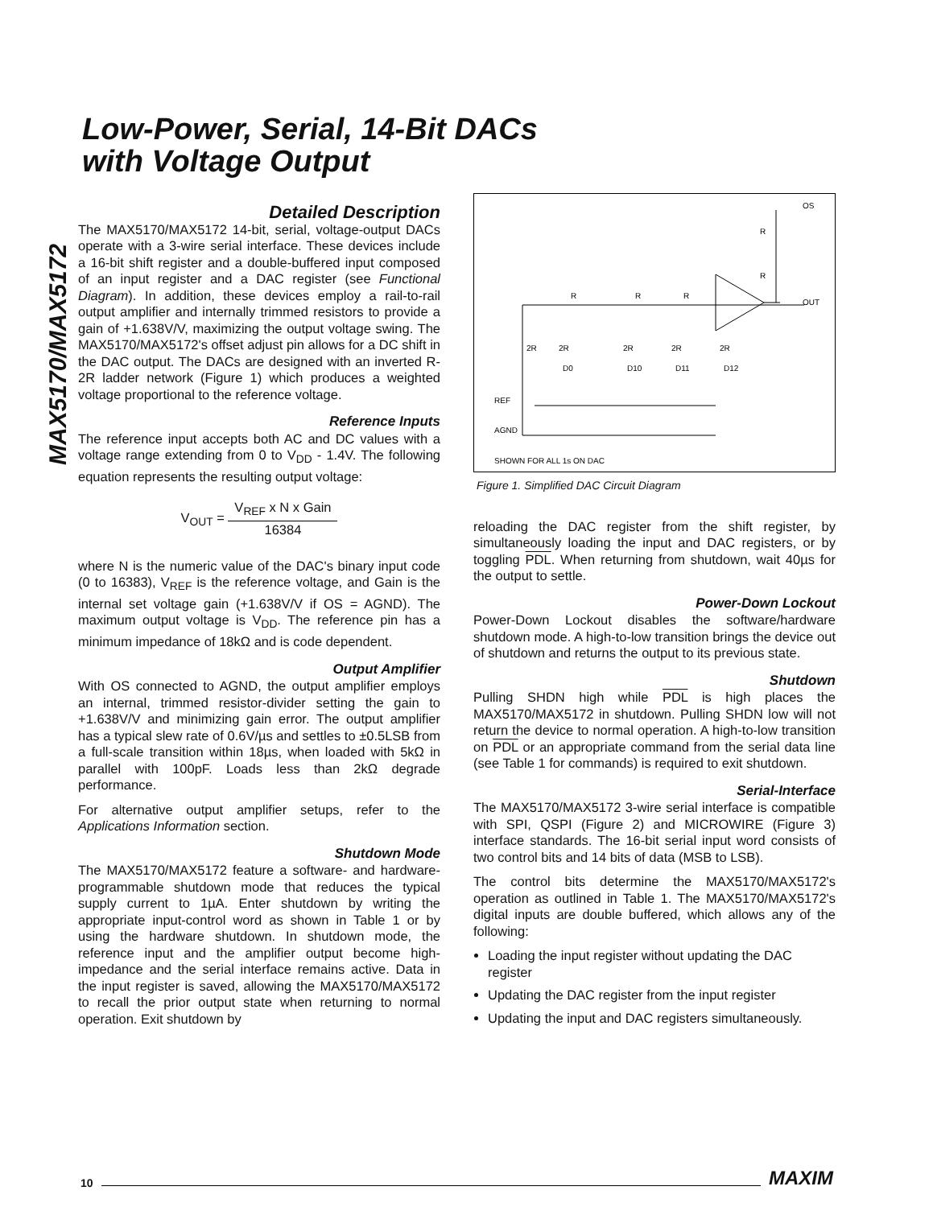Low-Power, Serial, 14-Bit DACs
with Voltage Output
MAX5170/MAX5172
Detailed Description
The MAX5170/MAX5172 14-bit, serial, voltage-output DACs operate with a 3-wire serial interface. These devices include a 16-bit shift register and a double-buffered input composed of an input register and a DAC register (see Functional Diagram). In addition, these devices employ a rail-to-rail output amplifier and internally trimmed resistors to provide a gain of +1.638V/V, maximizing the output voltage swing. The MAX5170/MAX5172's offset adjust pin allows for a DC shift in the DAC output. The DACs are designed with an inverted R-2R ladder network (Figure 1) which produces a weighted voltage proportional to the reference voltage.
Reference Inputs
The reference input accepts both AC and DC values with a voltage range extending from 0 to V<sub>DD</sub> - 1.4V. The following equation represents the resulting output voltage:
V<sub>OUT</sub> = V<sub>REF</sub> x N x Gain 16384
where N is the numeric value of the DAC's binary input code (0 to 16383), V<sub>REF</sub> is the reference voltage, and Gain is the internal set voltage gain (+1.638V/V if OS = AGND). The maximum output voltage is V<sub>DD</sub>. The reference pin has a minimum impedance of 18kΩ and is code dependent.
Output Amplifier
With OS connected to AGND, the output amplifier employs an internal, trimmed resistor-divider setting the gain to +1.638V/V and minimizing gain error. The output amplifier has a typical slew rate of 0.6V/µs and settles to ±0.5LSB from a full-scale transition within 18µs, when loaded with 5kΩ in parallel with 100pF. Loads less than 2kΩ degrade performance.
For alternative output amplifier setups, refer to the Applications Information section.
Shutdown Mode
The MAX5170/MAX5172 feature a software- and hardware-programmable shutdown mode that reduces the typical supply current to 1µA. Enter shutdown by writing the appropriate input-control word as shown in Table 1 or by using the hardware shutdown. In shutdown mode, the reference input and the amplifier output become high-impedance and the serial interface remains active. Data in the input register is saved, allowing the MAX5170/MAX5172 to recall the prior output state when returning to normal operation. Exit shutdown by
R
R
R
R
R
OS
OUT
2R
2R
2R
2R
2R
D0
D10
D11
D12
REF
AGND
SHOWN FOR ALL 1s ON DAC
Figure 1. Simplified DAC Circuit Diagram
reloading the DAC register from the shift register, by simultaneously loading the input and DAC registers, or by toggling PDL. When returning from shutdown, wait 40µs for the output to settle.
Power-Down Lockout
Power-Down Lockout disables the software/hardware shutdown mode. A high-to-low transition brings the device out of shutdown and returns the output to its previous state.
Shutdown
Pulling SHDN high while PDL is high places the MAX5170/MAX5172 in shutdown. Pulling SHDN low will not return the device to normal operation. A high-to-low transition on PDL or an appropriate command from the serial data line (see Table 1 for commands) is required to exit shutdown.
Serial-Interface
The MAX5170/MAX5172 3-wire serial interface is compatible with SPI, QSPI (Figure 2) and MICROWIRE (Figure 3) interface standards. The 16-bit serial input word consists of two control bits and 14 bits of data (MSB to LSB).
The control bits determine the MAX5170/MAX5172's operation as outlined in Table 1. The MAX5170/MAX5172's digital inputs are double buffered, which allows any of the following:
Loading the input register without updating the DAC register
Updating the DAC register from the input register
Updating the input and DAC registers simultaneously.
10 MAXIM